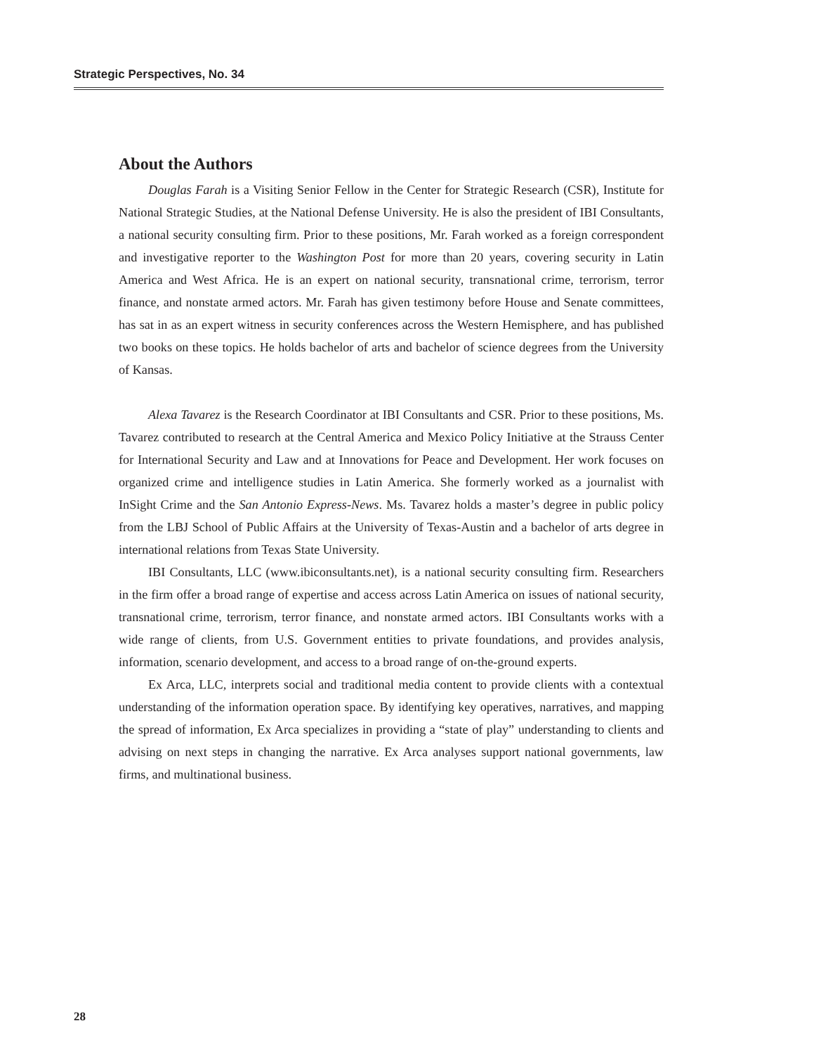Strategic Perspectives, No. 34
About the Authors
Douglas Farah is a Visiting Senior Fellow in the Center for Strategic Research (CSR), Institute for National Strategic Studies, at the National Defense University. He is also the president of IBI Consultants, a national security consulting firm. Prior to these positions, Mr. Farah worked as a foreign correspondent and investigative reporter to the Washington Post for more than 20 years, covering security in Latin America and West Africa. He is an expert on national security, transnational crime, terrorism, terror finance, and nonstate armed actors. Mr. Farah has given testimony before House and Senate committees, has sat in as an expert witness in security conferences across the Western Hemisphere, and has published two books on these topics. He holds bachelor of arts and bachelor of science degrees from the University of Kansas.
Alexa Tavarez is the Research Coordinator at IBI Consultants and CSR. Prior to these positions, Ms. Tavarez contributed to research at the Central America and Mexico Policy Initiative at the Strauss Center for International Security and Law and at Innovations for Peace and Development. Her work focuses on organized crime and intelligence studies in Latin America. She formerly worked as a journalist with InSight Crime and the San Antonio Express-News. Ms. Tavarez holds a master’s degree in public policy from the LBJ School of Public Affairs at the University of Texas-Austin and a bachelor of arts degree in international relations from Texas State University.
IBI Consultants, LLC (www.ibiconsultants.net), is a national security consulting firm. Researchers in the firm offer a broad range of expertise and access across Latin America on issues of national security, transnational crime, terrorism, terror finance, and nonstate armed actors. IBI Consultants works with a wide range of clients, from U.S. Government entities to private foundations, and provides analysis, information, scenario development, and access to a broad range of on-the-ground experts.
Ex Arca, LLC, interprets social and traditional media content to provide clients with a contextual understanding of the information operation space. By identifying key operatives, narratives, and mapping the spread of information, Ex Arca specializes in providing a “state of play” understanding to clients and advising on next steps in changing the narrative. Ex Arca analyses support national governments, law firms, and multinational business.
28